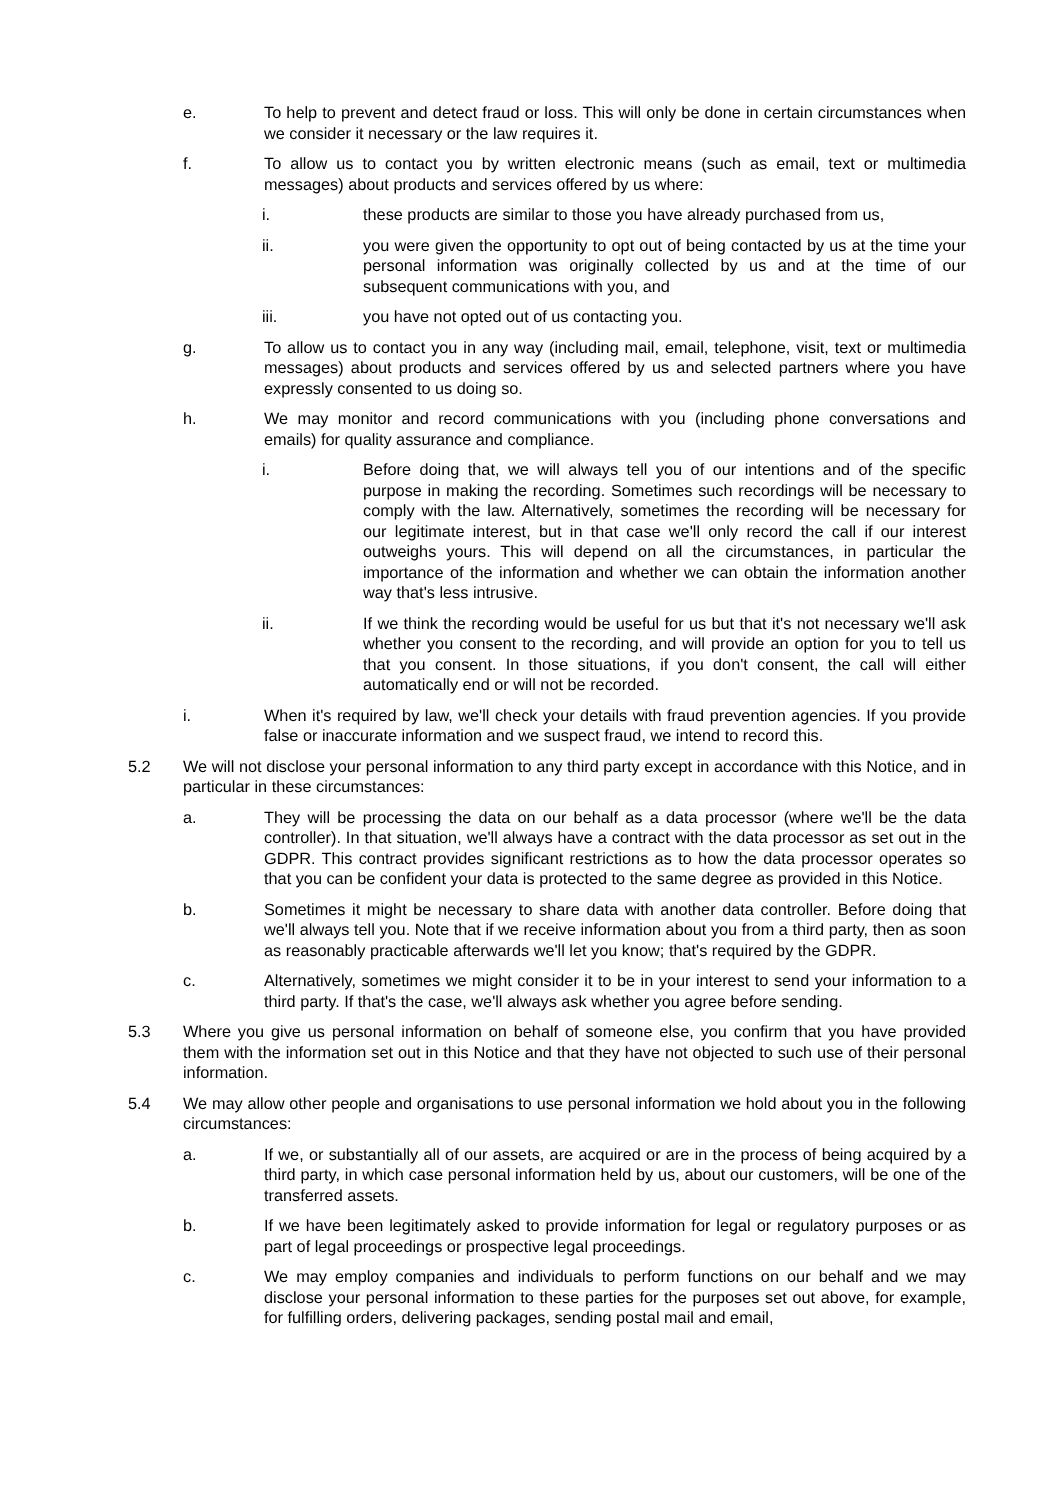e. To help to prevent and detect fraud or loss. This will only be done in certain circumstances when we consider it necessary or the law requires it.
f. To allow us to contact you by written electronic means (such as email, text or multimedia messages) about products and services offered by us where:
i. these products are similar to those you have already purchased from us,
ii. you were given the opportunity to opt out of being contacted by us at the time your personal information was originally collected by us and at the time of our subsequent communications with you, and
iii. you have not opted out of us contacting you.
g. To allow us to contact you in any way (including mail, email, telephone, visit, text or multimedia messages) about products and services offered by us and selected partners where you have expressly consented to us doing so.
h. We may monitor and record communications with you (including phone conversations and emails) for quality assurance and compliance.
i. Before doing that, we will always tell you of our intentions and of the specific purpose in making the recording. Sometimes such recordings will be necessary to comply with the law. Alternatively, sometimes the recording will be necessary for our legitimate interest, but in that case we'll only record the call if our interest outweighs yours. This will depend on all the circumstances, in particular the importance of the information and whether we can obtain the information another way that's less intrusive.
ii. If we think the recording would be useful for us but that it's not necessary we'll ask whether you consent to the recording, and will provide an option for you to tell us that you consent. In those situations, if you don't consent, the call will either automatically end or will not be recorded.
i. When it's required by law, we'll check your details with fraud prevention agencies. If you provide false or inaccurate information and we suspect fraud, we intend to record this.
5.2 We will not disclose your personal information to any third party except in accordance with this Notice, and in particular in these circumstances:
a. They will be processing the data on our behalf as a data processor (where we'll be the data controller). In that situation, we'll always have a contract with the data processor as set out in the GDPR. This contract provides significant restrictions as to how the data processor operates so that you can be confident your data is protected to the same degree as provided in this Notice.
b. Sometimes it might be necessary to share data with another data controller. Before doing that we'll always tell you. Note that if we receive information about you from a third party, then as soon as reasonably practicable afterwards we'll let you know; that's required by the GDPR.
c. Alternatively, sometimes we might consider it to be in your interest to send your information to a third party. If that's the case, we'll always ask whether you agree before sending.
5.3 Where you give us personal information on behalf of someone else, you confirm that you have provided them with the information set out in this Notice and that they have not objected to such use of their personal information.
5.4 We may allow other people and organisations to use personal information we hold about you in the following circumstances:
a. If we, or substantially all of our assets, are acquired or are in the process of being acquired by a third party, in which case personal information held by us, about our customers, will be one of the transferred assets.
b. If we have been legitimately asked to provide information for legal or regulatory purposes or as part of legal proceedings or prospective legal proceedings.
c. We may employ companies and individuals to perform functions on our behalf and we may disclose your personal information to these parties for the purposes set out above, for example, for fulfilling orders, delivering packages, sending postal mail and email,